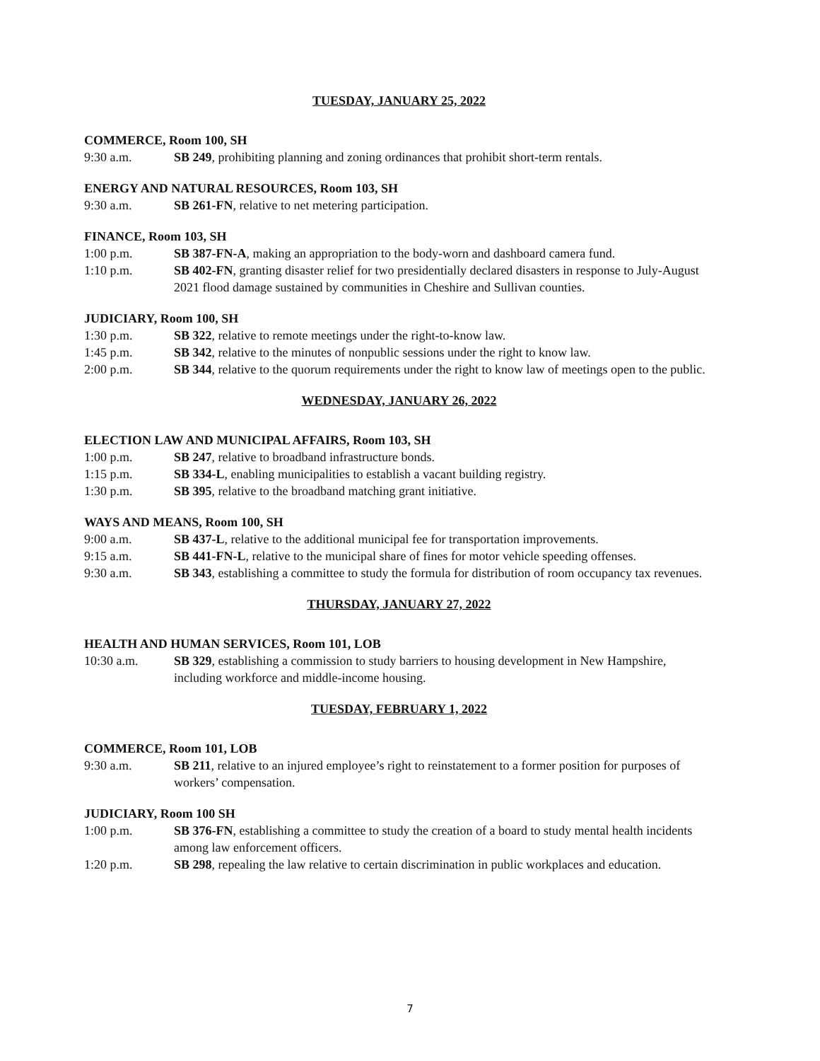TUESDAY, JANUARY 25, 2022
COMMERCE, Room 100, SH
9:30 a.m. SB 249, prohibiting planning and zoning ordinances that prohibit short-term rentals.
ENERGY AND NATURAL RESOURCES, Room 103, SH
9:30 a.m. SB 261-FN, relative to net metering participation.
FINANCE, Room 103, SH
1:00 p.m. SB 387-FN-A, making an appropriation to the body-worn and dashboard camera fund.
1:10 p.m. SB 402-FN, granting disaster relief for two presidentially declared disasters in response to July-August 2021 flood damage sustained by communities in Cheshire and Sullivan counties.
JUDICIARY, Room 100, SH
1:30 p.m. SB 322, relative to remote meetings under the right-to-know law.
1:45 p.m. SB 342, relative to the minutes of nonpublic sessions under the right to know law.
2:00 p.m. SB 344, relative to the quorum requirements under the right to know law of meetings open to the public.
WEDNESDAY, JANUARY 26, 2022
ELECTION LAW AND MUNICIPAL AFFAIRS, Room 103, SH
1:00 p.m. SB 247, relative to broadband infrastructure bonds.
1:15 p.m. SB 334-L, enabling municipalities to establish a vacant building registry.
1:30 p.m. SB 395, relative to the broadband matching grant initiative.
WAYS AND MEANS, Room 100, SH
9:00 a.m. SB 437-L, relative to the additional municipal fee for transportation improvements.
9:15 a.m. SB 441-FN-L, relative to the municipal share of fines for motor vehicle speeding offenses.
9:30 a.m. SB 343, establishing a committee to study the formula for distribution of room occupancy tax revenues.
THURSDAY, JANUARY 27, 2022
HEALTH AND HUMAN SERVICES, Room 101, LOB
10:30 a.m. SB 329, establishing a commission to study barriers to housing development in New Hampshire, including workforce and middle-income housing.
TUESDAY, FEBRUARY 1, 2022
COMMERCE, Room 101, LOB
9:30 a.m. SB 211, relative to an injured employee’s right to reinstatement to a former position for purposes of workers’ compensation.
JUDICIARY, Room 100 SH
1:00 p.m. SB 376-FN, establishing a committee to study the creation of a board to study mental health incidents among law enforcement officers.
1:20 p.m. SB 298, repealing the law relative to certain discrimination in public workplaces and education.
7